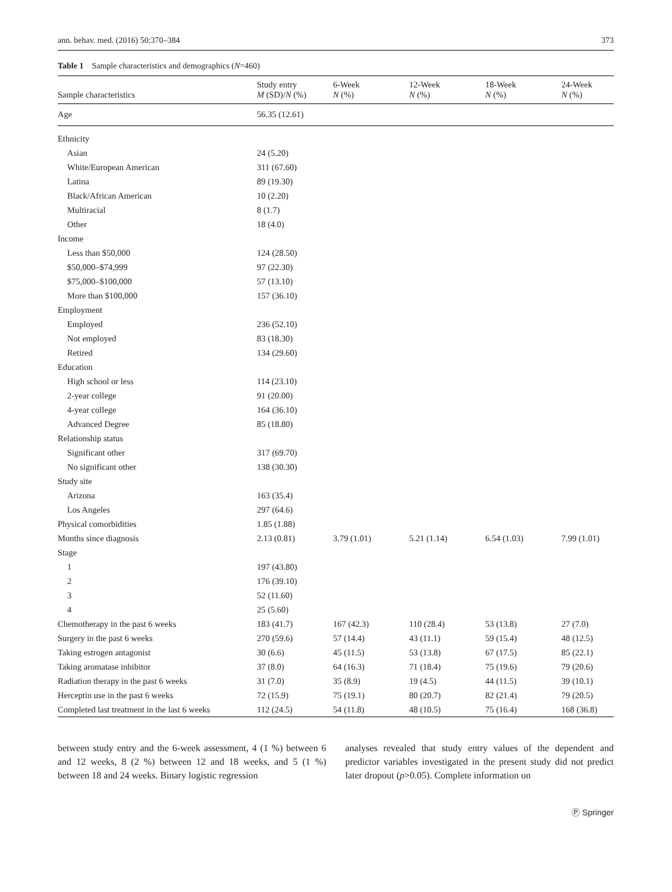ann. behav. med. (2016) 50:370–384 373
Table 1 Sample characteristics and demographics (N=460)
| Sample characteristics | Study entry M (SD)/ N (%) | 6-Week N (%) | 12-Week N (%) | 18-Week N (%) | 24-Week N (%) |
| --- | --- | --- | --- | --- | --- |
| Age | 56.35 (12.61) | | | | |
| Ethnicity | | | | | |
| Asian | 24 (5.20) | | | | |
| White/European American | 311 (67.60) | | | | |
| Latina | 89 (19.30) | | | | |
| Black/African American | 10 (2.20) | | | | |
| Multiracial | 8 (1.7) | | | | |
| Other | 18 (4.0) | | | | |
| Income | | | | | |
| Less than $50,000 | 124 (28.50) | | | | |
| $50,000–$74,999 | 97 (22.30) | | | | |
| $75,000–$100,000 | 57 (13.10) | | | | |
| More than $100,000 | 157 (36.10) | | | | |
| Employment | | | | | |
| Employed | 236 (52.10) | | | | |
| Not employed | 83 (18.30) | | | | |
| Retired | 134 (29.60) | | | | |
| Education | | | | | |
| High school or less | 114 (23.10) | | | | |
| 2-year college | 91 (20.00) | | | | |
| 4-year college | 164 (36.10) | | | | |
| Advanced Degree | 85 (18.80) | | | | |
| Relationship status | | | | | |
| Significant other | 317 (69.70) | | | | |
| No significant other | 138 (30.30) | | | | |
| Study site | | | | | |
| Arizona | 163 (35.4) | | | | |
| Los Angeles | 297 (64.6) | | | | |
| Physical comorbidities | 1.85 (1.88) | | | | |
| Months since diagnosis | 2.13 (0.81) | 3.79 (1.01) | 5.21 (1.14) | 6.54 (1.03) | 7.99 (1.01) |
| Stage | | | | | |
| 1 | 197 (43.80) | | | | |
| 2 | 176 (39.10) | | | | |
| 3 | 52 (11.60) | | | | |
| 4 | 25 (5.60) | | | | |
| Chemotherapy in the past 6 weeks | 183 (41.7) | 167 (42.3) | 110 (28.4) | 53 (13.8) | 27 (7.0) |
| Surgery in the past 6 weeks | 270 (59.6) | 57 (14.4) | 43 (11.1) | 59 (15.4) | 48 (12.5) |
| Taking estrogen antagonist | 30 (6.6) | 45 (11.5) | 53 (13.8) | 67 (17.5) | 85 (22.1) |
| Taking aromatase inhibitor | 37 (8.0) | 64 (16.3) | 71 (18.4) | 75 (19.6) | 79 (20.6) |
| Radiation therapy in the past 6 weeks | 31 (7.0) | 35 (8.9) | 19 (4.5) | 44 (11.5) | 39 (10.1) |
| Herceptin use in the past 6 weeks | 72 (15.9) | 75 (19.1) | 80 (20.7) | 82 (21.4) | 79 (20.5) |
| Completed last treatment in the last 6 weeks | 112 (24.5) | 54 (11.8) | 48 (10.5) | 75 (16.4) | 168 (36.8) |
between study entry and the 6-week assessment, 4 (1 %) between 6 and 12 weeks, 8 (2 %) between 12 and 18 weeks, and 5 (1 %) between 18 and 24 weeks. Binary logistic regression
analyses revealed that study entry values of the dependent and predictor variables investigated in the present study did not predict later dropout (p>0.05). Complete information on
Ⓟ Springer